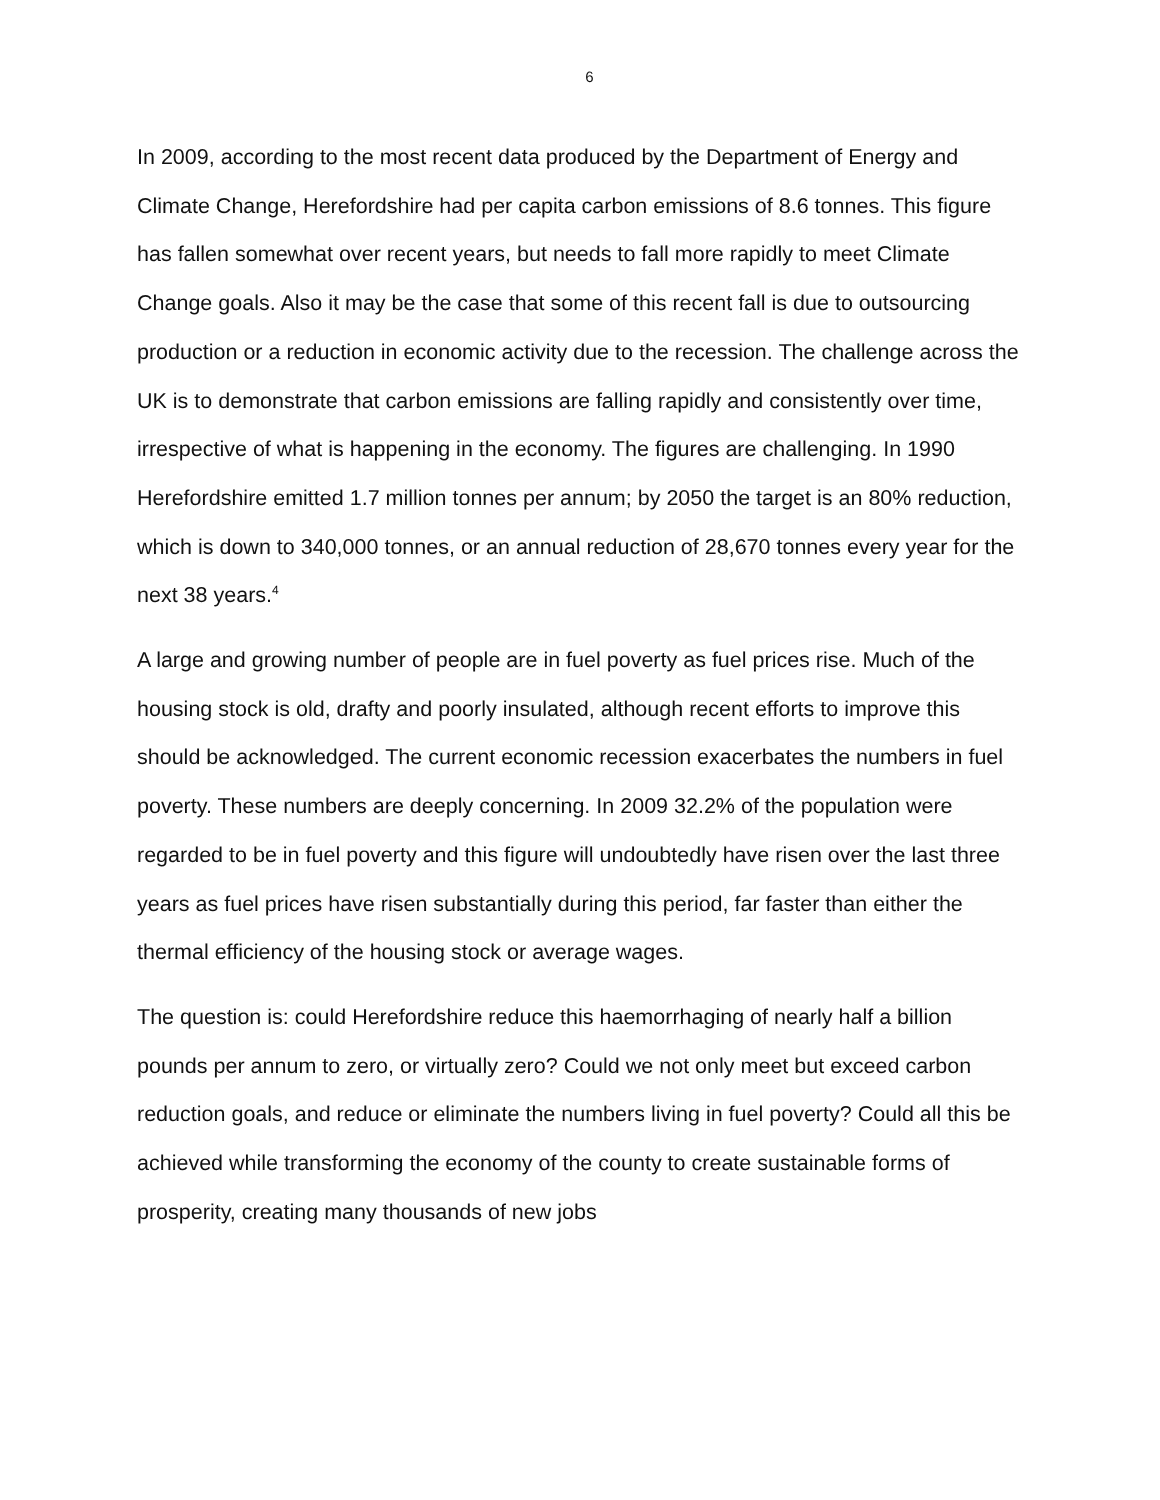6
In 2009, according to the most recent data produced by the Department of Energy and Climate Change, Herefordshire had per capita carbon emissions of 8.6 tonnes. This figure has fallen somewhat over recent years, but needs to fall more rapidly to meet Climate Change goals. Also it may be the case that some of this recent fall is due to outsourcing production or a reduction in economic activity due to the recession. The challenge across the UK is to demonstrate that carbon emissions are falling rapidly and consistently over time, irrespective of what is happening in the economy. The figures are challenging. In 1990 Herefordshire emitted 1.7 million tonnes per annum; by 2050 the target is an 80% reduction, which is down to 340,000 tonnes, or an annual reduction of 28,670 tonnes every year for the next 38 years.<sup>4</sup>
A large and growing number of people are in fuel poverty as fuel prices rise. Much of the housing stock is old, drafty and poorly insulated, although recent efforts to improve this should be acknowledged. The current economic recession exacerbates the numbers in fuel poverty. These numbers are deeply concerning. In 2009 32.2% of the population were regarded to be in fuel poverty and this figure will undoubtedly have risen over the last three years as fuel prices have risen substantially during this period, far faster than either the thermal efficiency of the housing stock or average wages.
The question is: could Herefordshire reduce this haemorrhaging of nearly half a billion pounds per annum to zero, or virtually zero? Could we not only meet but exceed carbon reduction goals, and reduce or eliminate the numbers living in fuel poverty? Could all this be achieved while transforming the economy of the county to create sustainable forms of prosperity, creating many thousands of new jobs